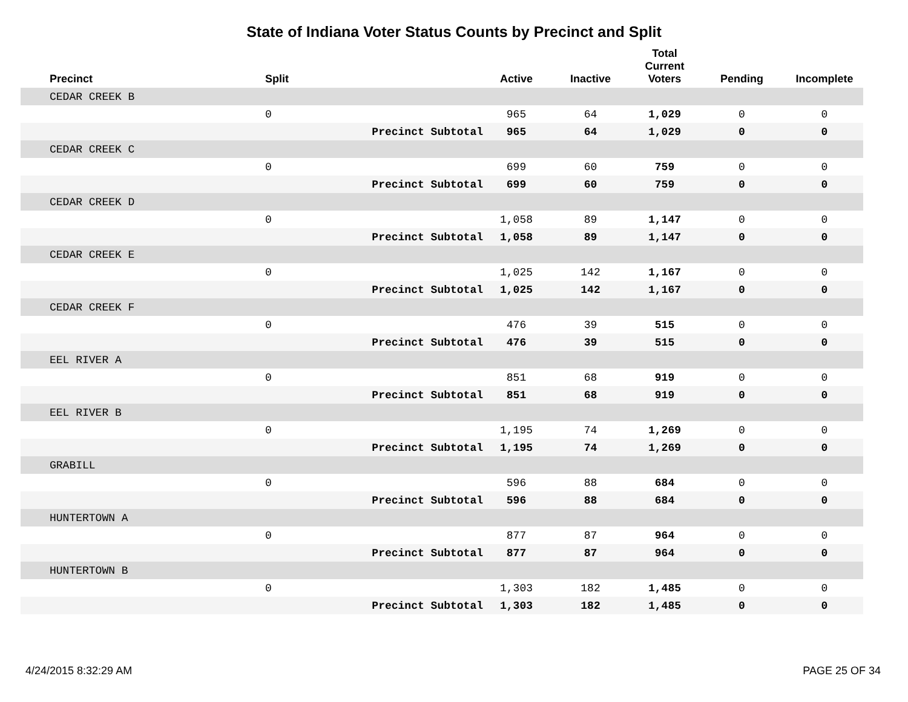State of Indiana Voter Status Counts by Precinct and Split
| | Precinct | Split | | Active | Inactive | Total Current Voters | Pending | Incomplete |
| --- | --- | --- | --- | --- | --- | --- | --- | --- |
| | CEDAR CREEK B | | | | | | | |
| | | 0 | | 965 | 64 | 1,029 | 0 | 0 |
| | | | Precinct Subtotal | 965 | 64 | 1,029 | 0 | 0 |
| | CEDAR CREEK C | | | | | | | |
| | | 0 | | 699 | 60 | 759 | 0 | 0 |
| | | | Precinct Subtotal | 699 | 60 | 759 | 0 | 0 |
| | CEDAR CREEK D | | | | | | | |
| | | 0 | | 1,058 | 89 | 1,147 | 0 | 0 |
| | | | Precinct Subtotal | 1,058 | 89 | 1,147 | 0 | 0 |
| | CEDAR CREEK E | | | | | | | |
| | | 0 | | 1,025 | 142 | 1,167 | 0 | 0 |
| | | | Precinct Subtotal | 1,025 | 142 | 1,167 | 0 | 0 |
| | CEDAR CREEK F | | | | | | | |
| | | 0 | | 476 | 39 | 515 | 0 | 0 |
| | | | Precinct Subtotal | 476 | 39 | 515 | 0 | 0 |
| | EEL RIVER A | | | | | | | |
| | | 0 | | 851 | 68 | 919 | 0 | 0 |
| | | | Precinct Subtotal | 851 | 68 | 919 | 0 | 0 |
| | EEL RIVER B | | | | | | | |
| | | 0 | | 1,195 | 74 | 1,269 | 0 | 0 |
| | | | Precinct Subtotal | 1,195 | 74 | 1,269 | 0 | 0 |
| | GRABILL | | | | | | | |
| | | 0 | | 596 | 88 | 684 | 0 | 0 |
| | | | Precinct Subtotal | 596 | 88 | 684 | 0 | 0 |
| | HUNTERTOWN A | | | | | | | |
| | | 0 | | 877 | 87 | 964 | 0 | 0 |
| | | | Precinct Subtotal | 877 | 87 | 964 | 0 | 0 |
| | HUNTERTOWN B | | | | | | | |
| | | 0 | | 1,303 | 182 | 1,485 | 0 | 0 |
| | | | Precinct Subtotal | 1,303 | 182 | 1,485 | 0 | 0 |
4/24/2015 8:32:29 AM PAGE 25 OF 34